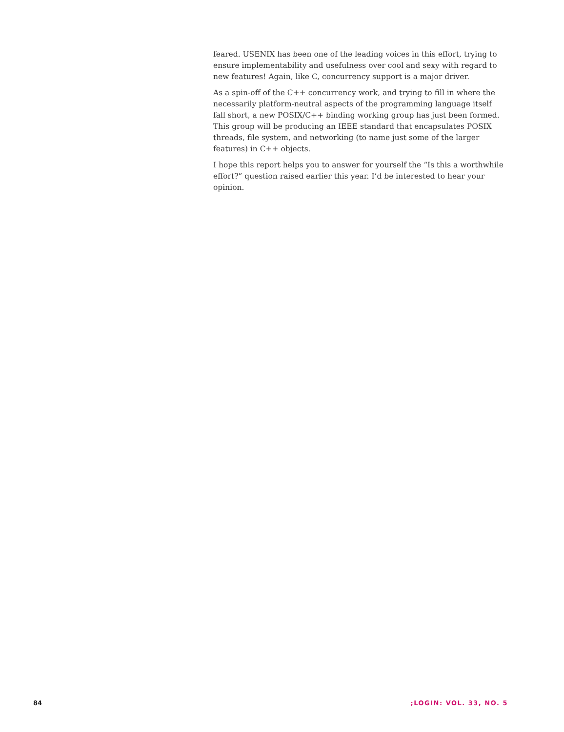feared. USENIX has been one of the leading voices in this effort, trying to ensure implementability and usefulness over cool and sexy with regard to new features! Again, like C, concurrency support is a major driver.
As a spin-off of the C++ concurrency work, and trying to fill in where the necessarily platform-neutral aspects of the programming language itself fall short, a new POSIX/C++ binding working group has just been formed. This group will be producing an IEEE standard that encapsulates POSIX threads, file system, and networking (to name just some of the larger features) in C++ objects.
I hope this report helps you to answer for yourself the “Is this a worthwhile effort?” question raised earlier this year. I’d be interested to hear your opinion.
84 ;LOGIN: VOL. 33, NO. 5